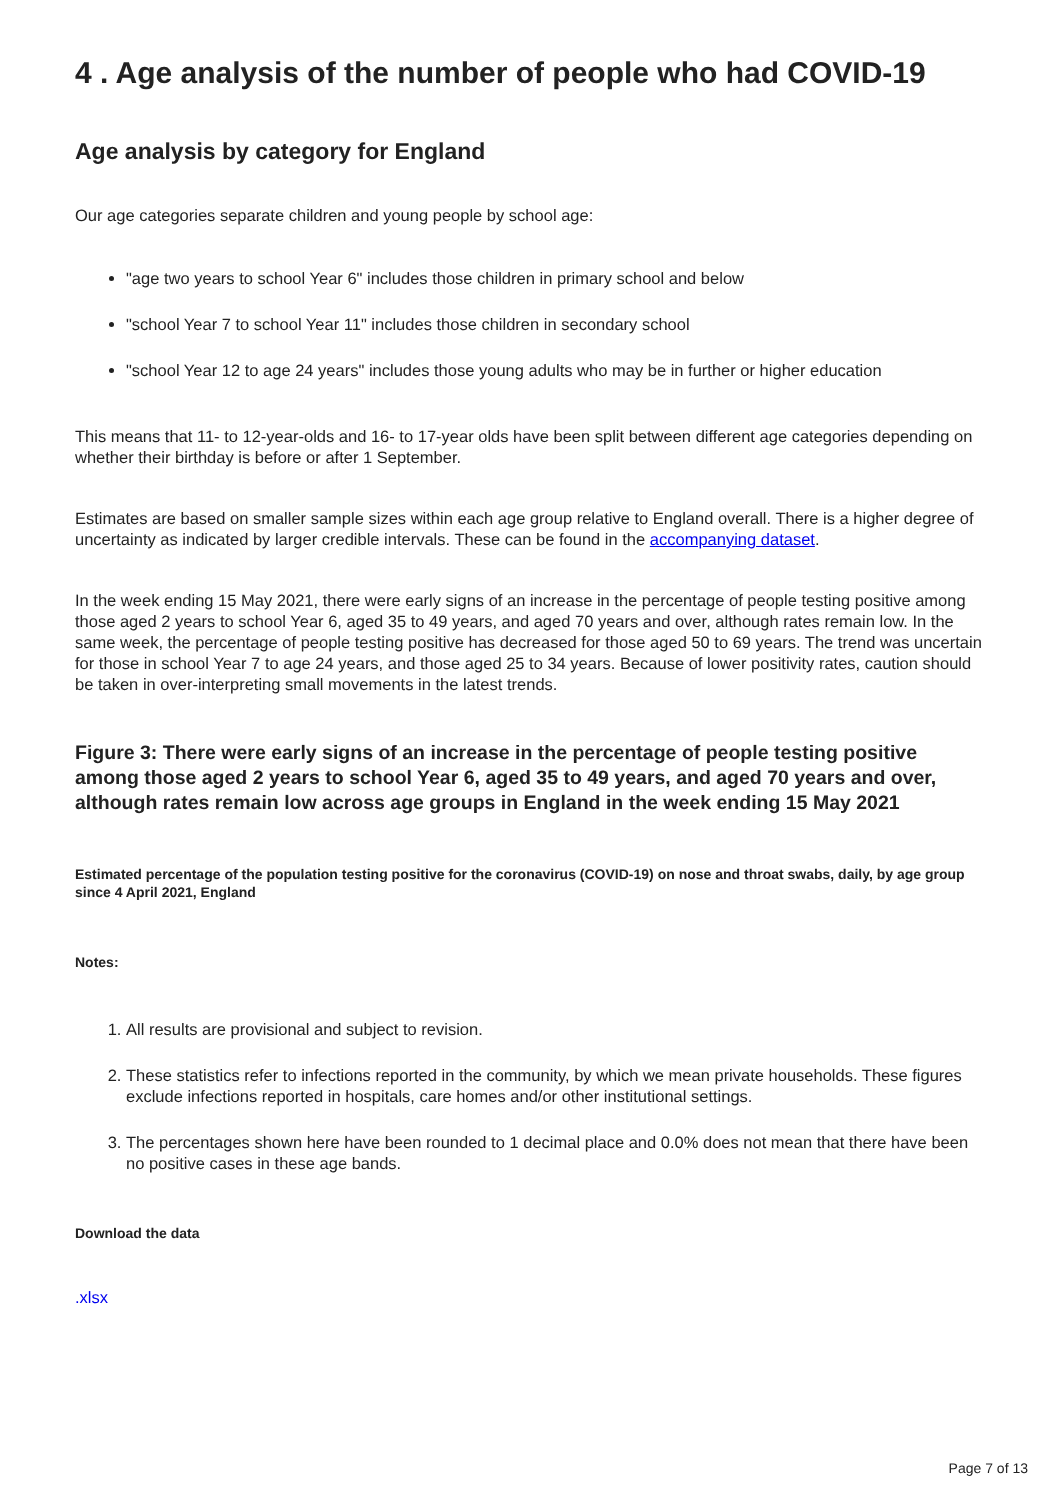4 . Age analysis of the number of people who had COVID-19
Age analysis by category for England
Our age categories separate children and young people by school age:
"age two years to school Year 6" includes those children in primary school and below
"school Year 7 to school Year 11" includes those children in secondary school
"school Year 12 to age 24 years" includes those young adults who may be in further or higher education
This means that 11- to 12-year-olds and 16- to 17-year olds have been split between different age categories depending on whether their birthday is before or after 1 September.
Estimates are based on smaller sample sizes within each age group relative to England overall. There is a higher degree of uncertainty as indicated by larger credible intervals. These can be found in the accompanying dataset.
In the week ending 15 May 2021, there were early signs of an increase in the percentage of people testing positive among those aged 2 years to school Year 6, aged 35 to 49 years, and aged 70 years and over, although rates remain low. In the same week, the percentage of people testing positive has decreased for those aged 50 to 69 years. The trend was uncertain for those in school Year 7 to age 24 years, and those aged 25 to 34 years. Because of lower positivity rates, caution should be taken in over-interpreting small movements in the latest trends.
Figure 3: There were early signs of an increase in the percentage of people testing positive among those aged 2 years to school Year 6, aged 35 to 49 years, and aged 70 years and over, although rates remain low across age groups in England in the week ending 15 May 2021
Estimated percentage of the population testing positive for the coronavirus (COVID-19) on nose and throat swabs, daily, by age group since 4 April 2021, England
Notes:
1. All results are provisional and subject to revision.
2. These statistics refer to infections reported in the community, by which we mean private households. These figures exclude infections reported in hospitals, care homes and/or other institutional settings.
3. The percentages shown here have been rounded to 1 decimal place and 0.0% does not mean that there have been no positive cases in these age bands.
Download the data
.xlsx
Page 7 of 13